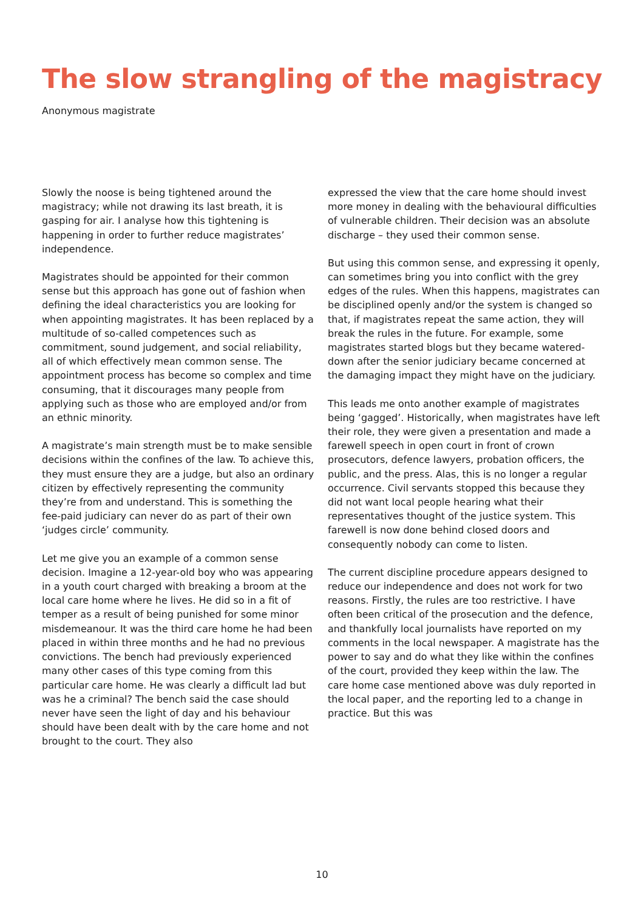The slow strangling of the magistracy
Anonymous magistrate
Slowly the noose is being tightened around the magistracy; while not drawing its last breath, it is gasping for air. I analyse how this tightening is happening in order to further reduce magistrates’ independence.
Magistrates should be appointed for their common sense but this approach has gone out of fashion when defining the ideal characteristics you are looking for when appointing magistrates. It has been replaced by a multitude of so-called competences such as commitment, sound judgement, and social reliability, all of which effectively mean common sense. The appointment process has become so complex and time consuming, that it discourages many people from applying such as those who are employed and/or from an ethnic minority.
A magistrate’s main strength must be to make sensible decisions within the confines of the law. To achieve this, they must ensure they are a judge, but also an ordinary citizen by effectively representing the community they’re from and understand. This is something the fee-paid judiciary can never do as part of their own ‘judges circle’ community.
Let me give you an example of a common sense decision. Imagine a 12-year-old boy who was appearing in a youth court charged with breaking a broom at the local care home where he lives. He did so in a fit of temper as a result of being punished for some minor misdemeanour. It was the third care home he had been placed in within three months and he had no previous convictions. The bench had previously experienced many other cases of this type coming from this particular care home. He was clearly a difficult lad but was he a criminal? The bench said the case should never have seen the light of day and his behaviour should have been dealt with by the care home and not brought to the court. They also
expressed the view that the care home should invest more money in dealing with the behavioural difficulties of vulnerable children. Their decision was an absolute discharge – they used their common sense.
But using this common sense, and expressing it openly, can sometimes bring you into conflict with the grey edges of the rules. When this happens, magistrates can be disciplined openly and/or the system is changed so that, if magistrates repeat the same action, they will break the rules in the future. For example, some magistrates started blogs but they became watered-down after the senior judiciary became concerned at the damaging impact they might have on the judiciary.
This leads me onto another example of magistrates being ‘gagged’. Historically, when magistrates have left their role, they were given a presentation and made a farewell speech in open court in front of crown prosecutors, defence lawyers, probation officers, the public, and the press. Alas, this is no longer a regular occurrence. Civil servants stopped this because they did not want local people hearing what their representatives thought of the justice system. This farewell is now done behind closed doors and consequently nobody can come to listen.
The current discipline procedure appears designed to reduce our independence and does not work for two reasons. Firstly, the rules are too restrictive. I have often been critical of the prosecution and the defence, and thankfully local journalists have reported on my comments in the local newspaper. A magistrate has the power to say and do what they like within the confines of the court, provided they keep within the law. The care home case mentioned above was duly reported in the local paper, and the reporting led to a change in practice. But this was
10